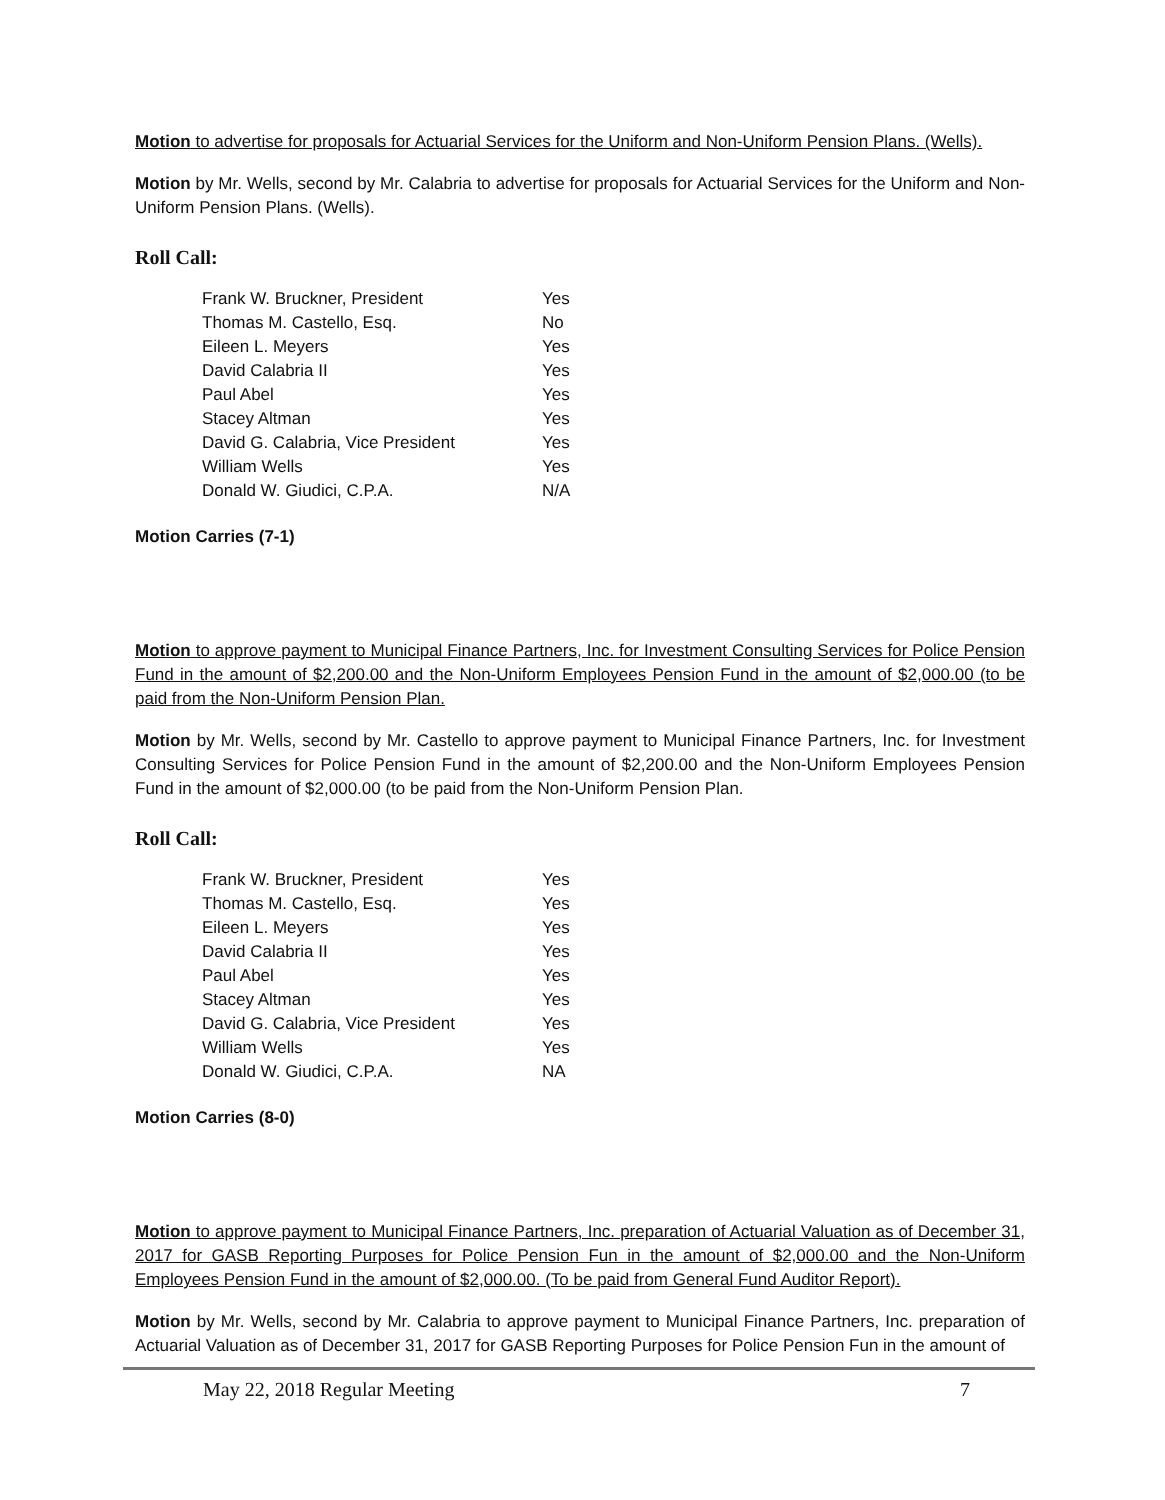Motion to advertise for proposals for Actuarial Services for the Uniform and Non-Uniform Pension Plans. (Wells).
Motion by Mr. Wells, second by Mr. Calabria to advertise for proposals for Actuarial Services for the Uniform and Non-Uniform Pension Plans. (Wells).
Roll Call:
| Frank W. Bruckner, President | Yes |
| Thomas M. Castello, Esq. | No |
| Eileen L. Meyers | Yes |
| David Calabria II | Yes |
| Paul Abel | Yes |
| Stacey Altman | Yes |
| David G. Calabria, Vice President | Yes |
| William Wells | Yes |
| Donald W. Giudici, C.P.A. | N/A |
Motion Carries (7-1)
Motion to approve payment to Municipal Finance Partners, Inc. for Investment Consulting Services for Police Pension Fund in the amount of $2,200.00 and the Non-Uniform Employees Pension Fund in the amount of $2,000.00 (to be paid from the Non-Uniform Pension Plan.
Motion by Mr. Wells, second by Mr. Castello to approve payment to Municipal Finance Partners, Inc. for Investment Consulting Services for Police Pension Fund in the amount of $2,200.00 and the Non-Uniform Employees Pension Fund in the amount of $2,000.00 (to be paid from the Non-Uniform Pension Plan.
Roll Call:
| Frank W. Bruckner, President | Yes |
| Thomas M. Castello, Esq. | Yes |
| Eileen L. Meyers | Yes |
| David Calabria II | Yes |
| Paul Abel | Yes |
| Stacey Altman | Yes |
| David G. Calabria, Vice President | Yes |
| William Wells | Yes |
| Donald W. Giudici, C.P.A. | NA |
Motion Carries (8-0)
Motion to approve payment to Municipal Finance Partners, Inc. preparation of Actuarial Valuation as of December 31, 2017 for GASB Reporting Purposes for Police Pension Fun in the amount of $2,000.00 and the Non-Uniform Employees Pension Fund in the amount of $2,000.00. (To be paid from General Fund Auditor Report).
Motion by Mr. Wells, second by Mr. Calabria to approve payment to Municipal Finance Partners, Inc. preparation of Actuarial Valuation as of December 31, 2017 for GASB Reporting Purposes for Police Pension Fun in the amount of
May 22, 2018 Regular Meeting 7